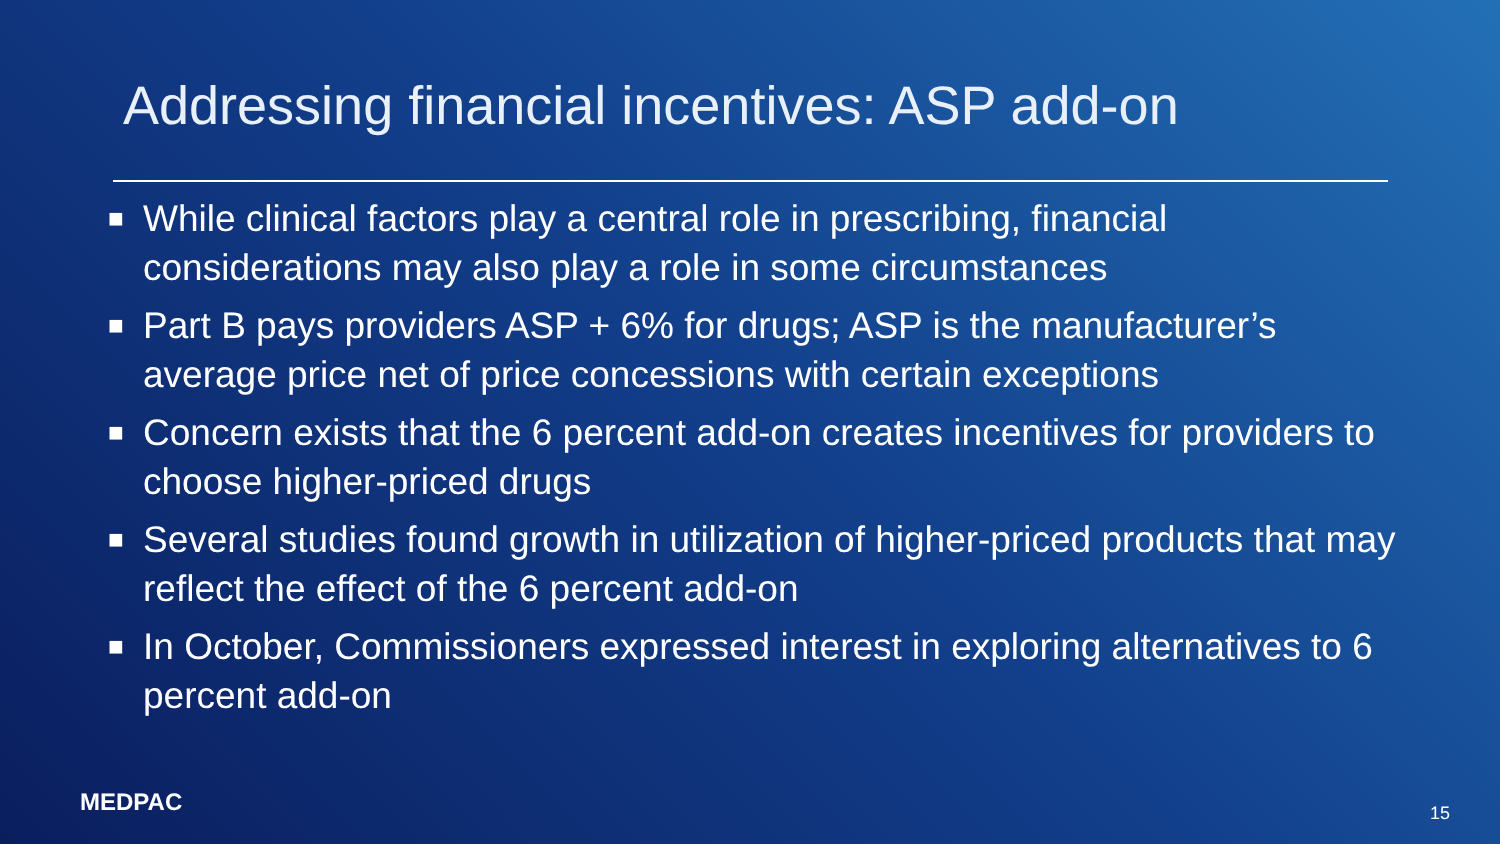Addressing financial incentives: ASP add-on
■ While clinical factors play a central role in prescribing, financial considerations may also play a role in some circumstances
■ Part B pays providers ASP + 6% for drugs; ASP is the manufacturer’s average price net of price concessions with certain exceptions
■ Concern exists that the 6 percent add-on creates incentives for providers to choose higher-priced drugs
■ Several studies found growth in utilization of higher-priced products that may reflect the effect of the 6 percent add-on
■ In October, Commissioners expressed interest in exploring alternatives to 6 percent add-on
MEDPAC 15